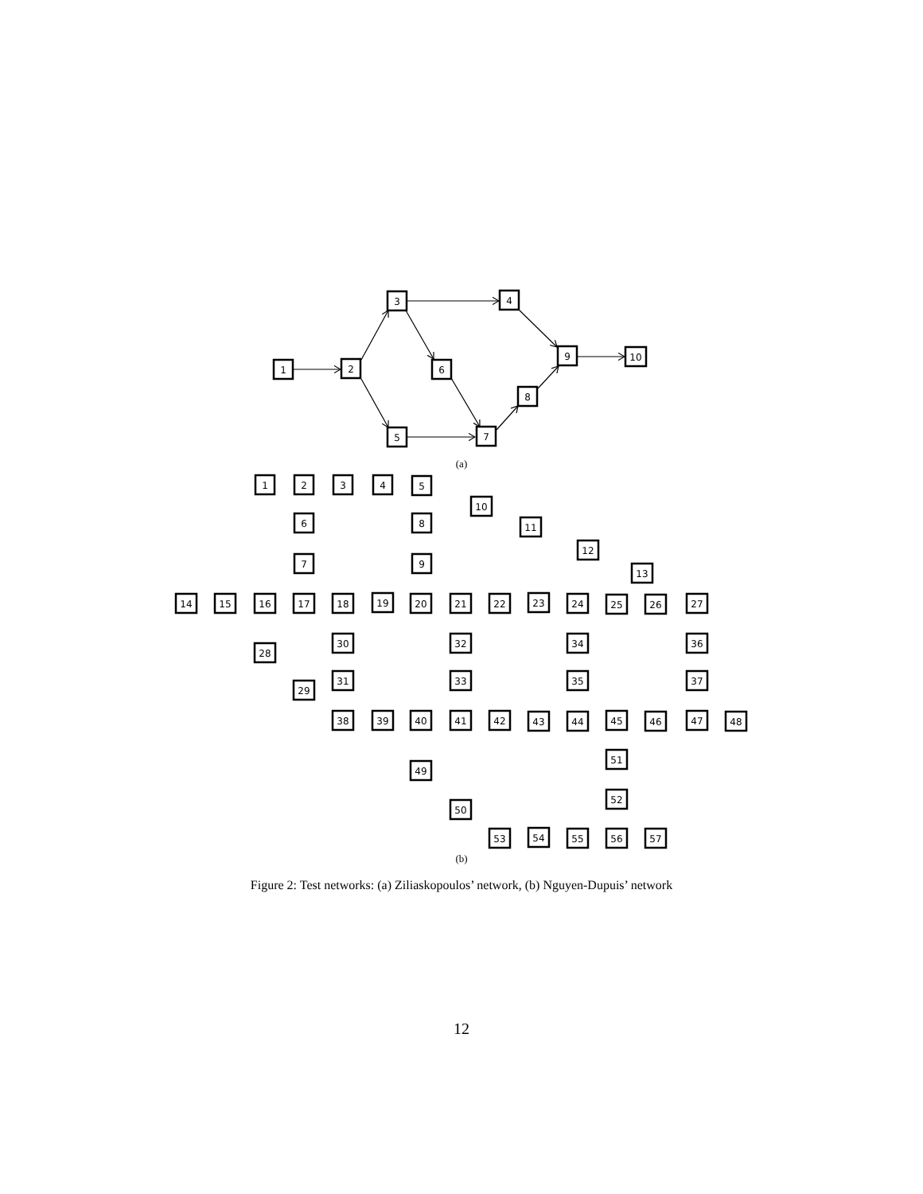1
2
3
4
6
5
7
8
9
10
(a)
1
2
3
4
5
10
11
12
13
6
7
8
9
14
15
16
17
18
19
20
21
22
23
24
25
26
27
28
29
30
31
32
33
34
35
36
37
38
39
40
41
42
43
44
45
46
47
48
49
50
51
52
53
54
55
56
57
(b)
Figure 2: Test networks: (a) Ziliaskopoulos’ network, (b) Nguyen-Dupuis’ network
12